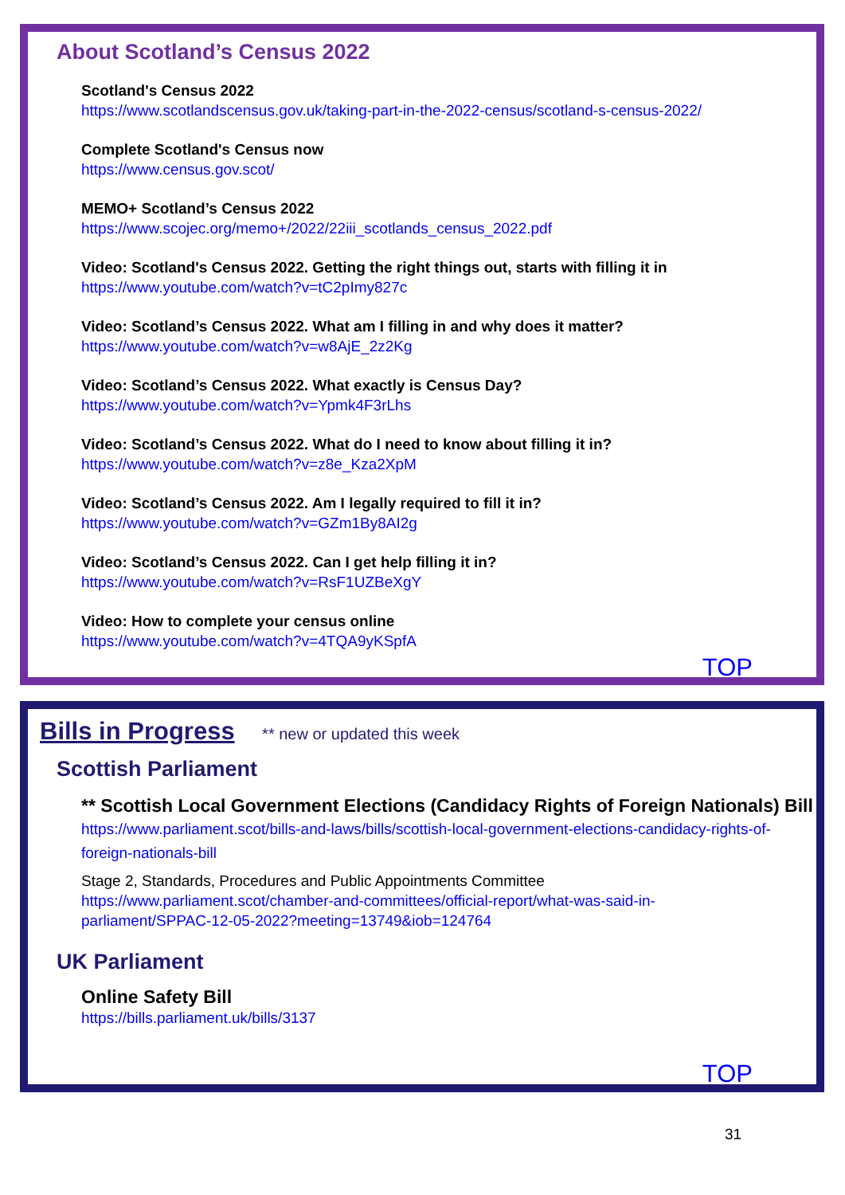About Scotland’s Census 2022
Scotland's Census 2022
https://www.scotlandscensus.gov.uk/taking-part-in-the-2022-census/scotland-s-census-2022/
Complete Scotland's Census now
https://www.census.gov.scot/
MEMO+ Scotland’s Census 2022
https://www.scojec.org/memo+/2022/22iii_scotlands_census_2022.pdf
Video: Scotland's Census 2022. Getting the right things out, starts with filling it in
https://www.youtube.com/watch?v=tC2pImy827c
Video: Scotland’s Census 2022. What am I filling in and why does it matter?
https://www.youtube.com/watch?v=w8AjE_2z2Kg
Video: Scotland’s Census 2022. What exactly is Census Day?
https://www.youtube.com/watch?v=Ypmk4F3rLhs
Video: Scotland’s Census 2022. What do I need to know about filling it in?
https://www.youtube.com/watch?v=z8e_Kza2XpM
Video: Scotland’s Census 2022. Am I legally required to fill it in?
https://www.youtube.com/watch?v=GZm1By8AI2g
Video: Scotland’s Census 2022. Can I get help filling it in?
https://www.youtube.com/watch?v=RsF1UZBeXgY
Video: How to complete your census online
https://www.youtube.com/watch?v=4TQA9yKSpfA
TOP
Bills in Progress ** new or updated this week
Scottish Parliament
** Scottish Local Government Elections (Candidacy Rights of Foreign Nationals) Bill
https://www.parliament.scot/bills-and-laws/bills/scottish-local-government-elections-candidacy-rights-of-foreign-nationals-bill
Stage 2, Standards, Procedures and Public Appointments Committee
https://www.parliament.scot/chamber-and-committees/official-report/what-was-said-in-parliament/SPPAC-12-05-2022?meeting=13749&iob=124764
UK Parliament
Online Safety Bill
https://bills.parliament.uk/bills/3137
TOP
31